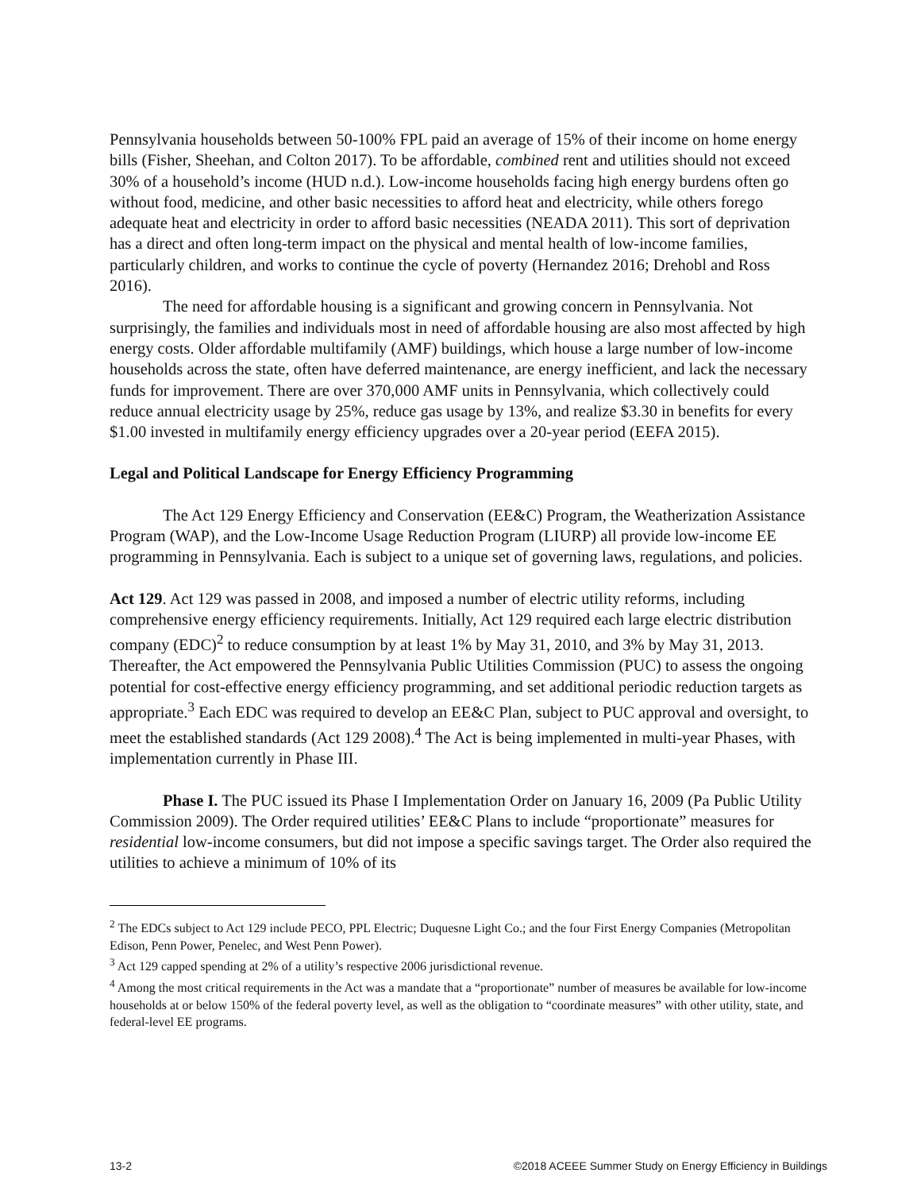Pennsylvania households between 50-100% FPL paid an average of 15% of their income on home energy bills (Fisher, Sheehan, and Colton 2017). To be affordable, combined rent and utilities should not exceed 30% of a household’s income (HUD n.d.). Low-income households facing high energy burdens often go without food, medicine, and other basic necessities to afford heat and electricity, while others forego adequate heat and electricity in order to afford basic necessities (NEADA 2011). This sort of deprivation has a direct and often long-term impact on the physical and mental health of low-income families, particularly children, and works to continue the cycle of poverty (Hernandez 2016; Drehobl and Ross 2016).
The need for affordable housing is a significant and growing concern in Pennsylvania. Not surprisingly, the families and individuals most in need of affordable housing are also most affected by high energy costs. Older affordable multifamily (AMF) buildings, which house a large number of low-income households across the state, often have deferred maintenance, are energy inefficient, and lack the necessary funds for improvement. There are over 370,000 AMF units in Pennsylvania, which collectively could reduce annual electricity usage by 25%, reduce gas usage by 13%, and realize $3.30 in benefits for every $1.00 invested in multifamily energy efficiency upgrades over a 20-year period (EEFA 2015).
Legal and Political Landscape for Energy Efficiency Programming
The Act 129 Energy Efficiency and Conservation (EE&C) Program, the Weatherization Assistance Program (WAP), and the Low-Income Usage Reduction Program (LIURP) all provide low-income EE programming in Pennsylvania. Each is subject to a unique set of governing laws, regulations, and policies.
Act 129. Act 129 was passed in 2008, and imposed a number of electric utility reforms, including comprehensive energy efficiency requirements. Initially, Act 129 required each large electric distribution company (EDC)<sup>2</sup> to reduce consumption by at least 1% by May 31, 2010, and 3% by May 31, 2013. Thereafter, the Act empowered the Pennsylvania Public Utilities Commission (PUC) to assess the ongoing potential for cost-effective energy efficiency programming, and set additional periodic reduction targets as appropriate.<sup>3</sup> Each EDC was required to develop an EE&C Plan, subject to PUC approval and oversight, to meet the established standards (Act 129 2008).<sup>4</sup> The Act is being implemented in multi-year Phases, with implementation currently in Phase III.
Phase I. The PUC issued its Phase I Implementation Order on January 16, 2009 (Pa Public Utility Commission 2009). The Order required utilities’ EE&C Plans to include “proportionate” measures for residential low-income consumers, but did not impose a specific savings target. The Order also required the utilities to achieve a minimum of 10% of its
<sup>2</sup> The EDCs subject to Act 129 include PECO, PPL Electric; Duquesne Light Co.; and the four First Energy Companies (Metropolitan Edison, Penn Power, Penelec, and West Penn Power).
<sup>3</sup> Act 129 capped spending at 2% of a utility’s respective 2006 jurisdictional revenue.
<sup>4</sup> Among the most critical requirements in the Act was a mandate that a “proportionate” number of measures be available for low-income households at or below 150% of the federal poverty level, as well as the obligation to “coordinate measures” with other utility, state, and federal-level EE programs.
13-2 ©2018 ACEEE Summer Study on Energy Efficiency in Buildings